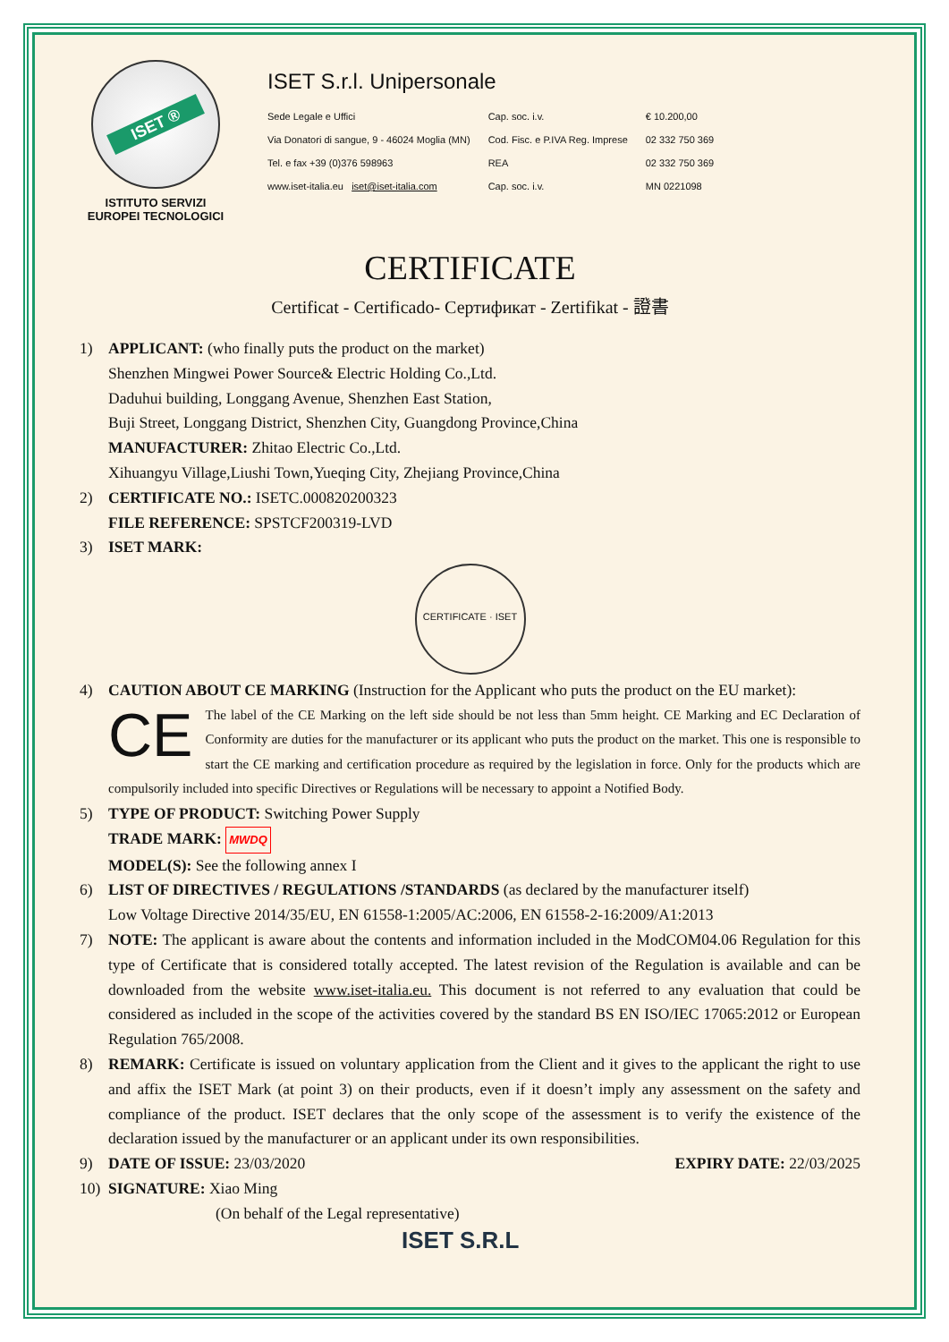ISET ®
ISTITUTO SERVIZI
EUROPEI TECNOLOGICI
ISET S.r.l. Unipersonale
| Sede Legale e Uffici | Cap. soc. i.v. | € 10.200,00 |
| Via Donatori di sangue, 9 - 46024 Moglia (MN) | Cod. Fisc. e P.IVA Reg. Imprese | 02 332 750 369 |
| Tel. e fax +39 (0)376 598963 | REA | 02 332 750 369 |
| www.iset-italia.eu iset@iset-italia.com | Cap. soc. i.v. | MN 0221098 |
CERTIFICATE
Certificat - Certificado- Сертификат - Zertifikat - 證書
1) APPLICANT: (who finally puts the product on the market)
Shenzhen Mingwei Power Source& Electric Holding Co.,Ltd.
Daduhui building, Longgang Avenue, Shenzhen East Station,
Buji Street, Longgang District, Shenzhen City, Guangdong Province,China
MANUFACTURER: Zhitao Electric Co.,Ltd.
Xihuangyu Village,Liushi Town,Yueqing City, Zhejiang Province,China
2) CERTIFICATE NO.: ISETC.000820200323
FILE REFERENCE: SPSTCF200319-LVD
3) ISET MARK:
CERTIFICATE · ISET
4) CAUTION ABOUT CE MARKING (Instruction for the Applicant who puts the product on the EU market):
CE The label of the CE Marking on the left side should be not less than 5mm height. CE Marking and EC Declaration of Conformity are duties for the manufacturer or its applicant who puts the product on the market. This one is responsible to start the CE marking and certification procedure as required by the legislation in force. Only for the products which are compulsorily included into specific Directives or Regulations will be necessary to appoint a Notified Body.
5) TYPE OF PRODUCT: Switching Power Supply
TRADE MARK: MWDQ
MODEL(S): See the following annex I
6) LIST OF DIRECTIVES / REGULATIONS /STANDARDS (as declared by the manufacturer itself)
Low Voltage Directive 2014/35/EU, EN 61558-1:2005/AC:2006, EN 61558-2-16:2009/A1:2013
7) NOTE: The applicant is aware about the contents and information included in the ModCOM04.06 Regulation for this type of Certificate that is considered totally accepted. The latest revision of the Regulation is available and can be downloaded from the website www.iset-italia.eu. This document is not referred to any evaluation that could be considered as included in the scope of the activities covered by the standard BS EN ISO/IEC 17065:2012 or European Regulation 765/2008.
8) REMARK: Certificate is issued on voluntary application from the Client and it gives to the applicant the right to use and affix the ISET Mark (at point 3) on their products, even if it doesn’t imply any assessment on the safety and compliance of the product. ISET declares that the only scope of the assessment is to verify the existence of the declaration issued by the manufacturer or an applicant under its own responsibilities.
9) DATE OF ISSUE: 23/03/2020 EXPIRY DATE: 22/03/2025
10) SIGNATURE: Xiao Ming
(On behalf of the Legal representative)
ISET S.R.L